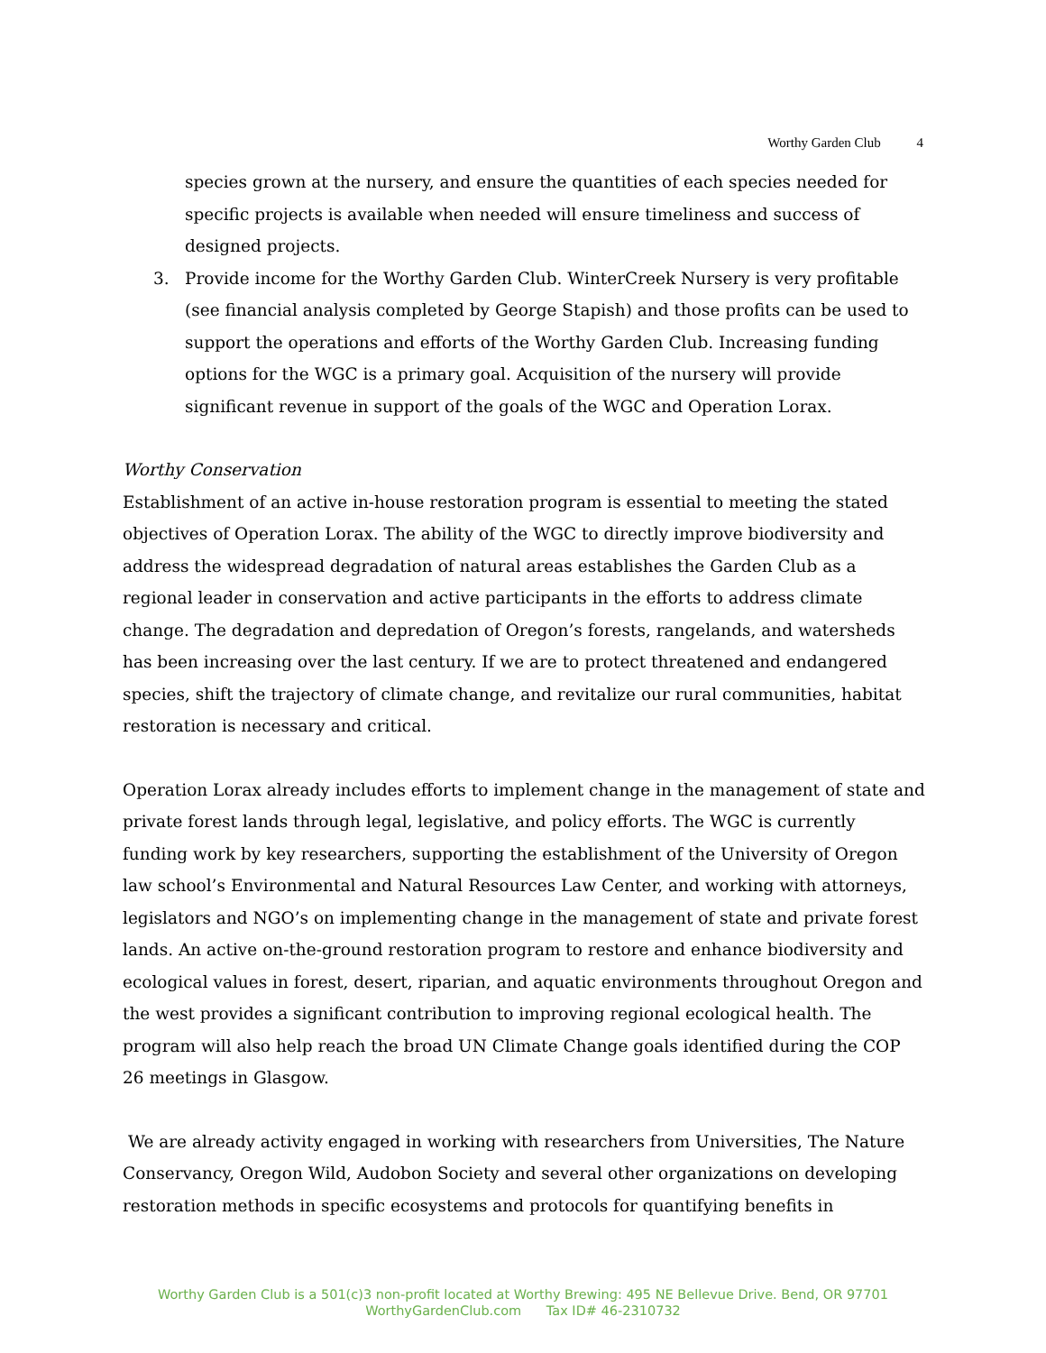Worthy Garden Club 4
species grown at the nursery, and ensure the quantities of each species needed for specific projects is available when needed will ensure timeliness and success of designed projects.
3. Provide income for the Worthy Garden Club. WinterCreek Nursery is very profitable (see financial analysis completed by George Stapish) and those profits can be used to support the operations and efforts of the Worthy Garden Club. Increasing funding options for the WGC is a primary goal. Acquisition of the nursery will provide significant revenue in support of the goals of the WGC and Operation Lorax.
Worthy Conservation
Establishment of an active in-house restoration program is essential to meeting the stated objectives of Operation Lorax. The ability of the WGC to directly improve biodiversity and address the widespread degradation of natural areas establishes the Garden Club as a regional leader in conservation and active participants in the efforts to address climate change. The degradation and depredation of Oregon’s forests, rangelands, and watersheds has been increasing over the last century. If we are to protect threatened and endangered species, shift the trajectory of climate change, and revitalize our rural communities, habitat restoration is necessary and critical.
Operation Lorax already includes efforts to implement change in the management of state and private forest lands through legal, legislative, and policy efforts. The WGC is currently funding work by key researchers, supporting the establishment of the University of Oregon law school’s Environmental and Natural Resources Law Center, and working with attorneys, legislators and NGO’s on implementing change in the management of state and private forest lands. An active on-the-ground restoration program to restore and enhance biodiversity and ecological values in forest, desert, riparian, and aquatic environments throughout Oregon and the west provides a significant contribution to improving regional ecological health. The program will also help reach the broad UN Climate Change goals identified during the COP 26 meetings in Glasgow.
We are already activity engaged in working with researchers from Universities, The Nature Conservancy, Oregon Wild, Audobon Society and several other organizations on developing restoration methods in specific ecosystems and protocols for quantifying benefits in
Worthy Garden Club is a 501(c)3 non-profit located at Worthy Brewing: 495 NE Bellevue Drive. Bend, OR 97701
WorthyGardenClub.com Tax ID# 46-2310732